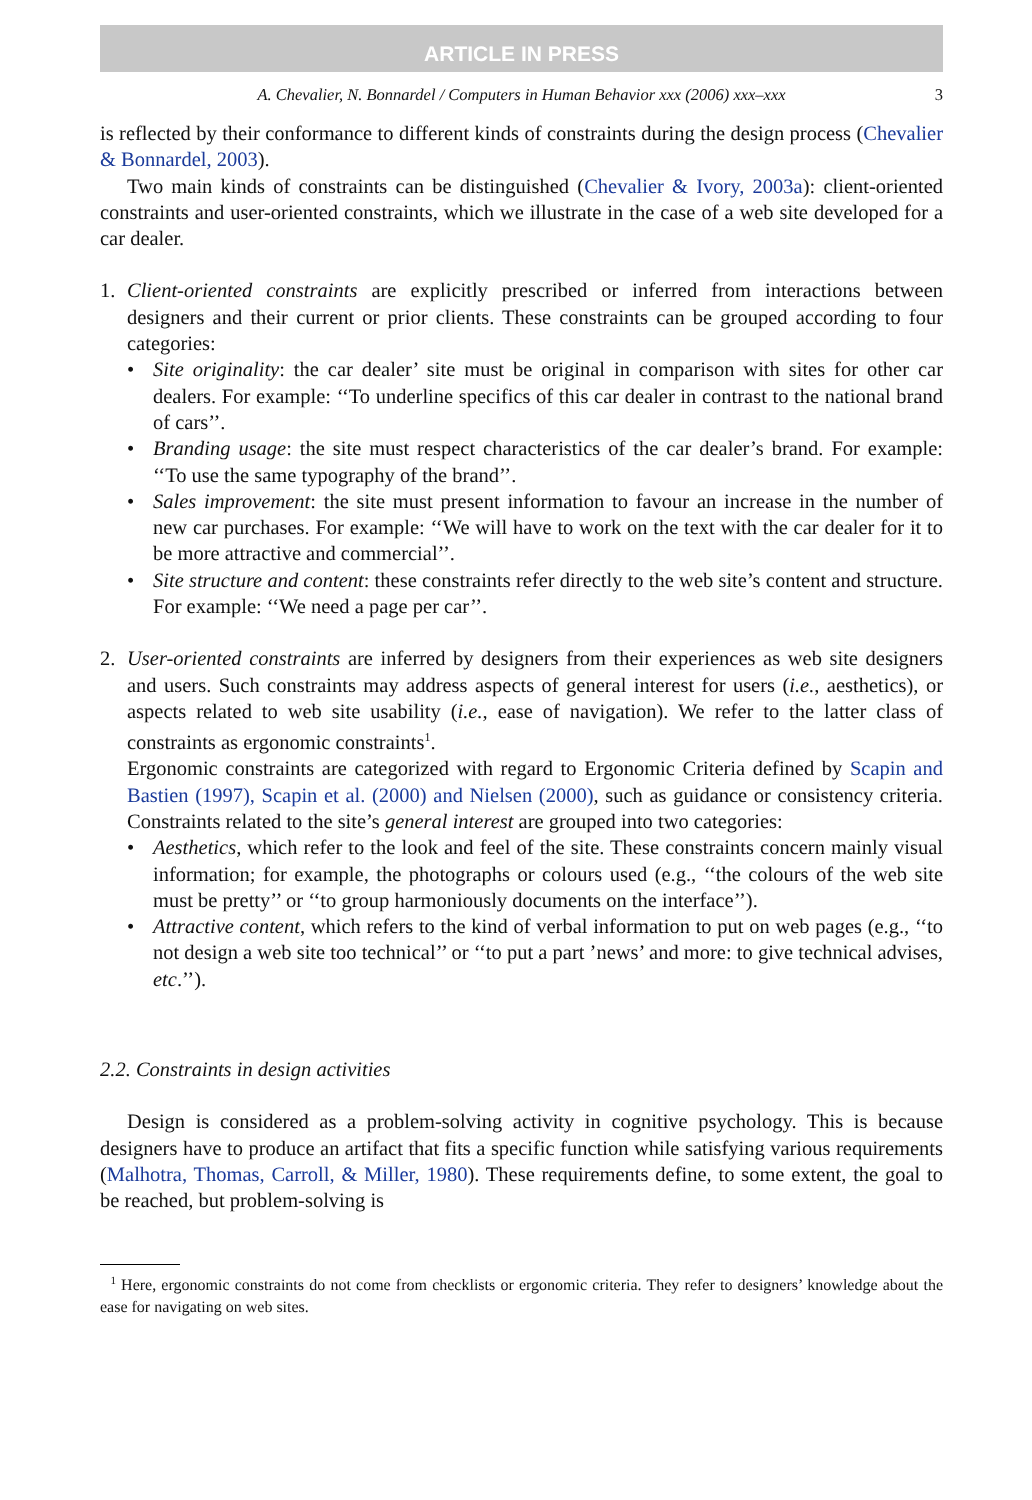ARTICLE IN PRESS
A. Chevalier, N. Bonnardel / Computers in Human Behavior xxx (2006) xxx–xxx 3
is reflected by their conformance to different kinds of constraints during the design process (Chevalier & Bonnardel, 2003).
Two main kinds of constraints can be distinguished (Chevalier & Ivory, 2003a): client-oriented constraints and user-oriented constraints, which we illustrate in the case of a web site developed for a car dealer.
1. Client-oriented constraints are explicitly prescribed or inferred from interactions between designers and their current or prior clients. These constraints can be grouped according to four categories:
• Site originality: the car dealer’ site must be original in comparison with sites for other car dealers. For example: ‘‘To underline specifics of this car dealer in contrast to the national brand of cars’’.
• Branding usage: the site must respect characteristics of the car dealer’s brand. For example: ‘‘To use the same typography of the brand’’.
• Sales improvement: the site must present information to favour an increase in the number of new car purchases. For example: ‘‘We will have to work on the text with the car dealer for it to be more attractive and commercial’’.
• Site structure and content: these constraints refer directly to the web site’s content and structure. For example: ‘‘We need a page per car’’.
2. User-oriented constraints are inferred by designers from their experiences as web site designers and users. Such constraints may address aspects of general interest for users (i.e., aesthetics), or aspects related to web site usability (i.e., ease of navigation). We refer to the latter class of constraints as ergonomic constraints<sup>1</sup>.
Ergonomic constraints are categorized with regard to Ergonomic Criteria defined by Scapin and Bastien (1997), Scapin et al. (2000) and Nielsen (2000), such as guidance or consistency criteria. Constraints related to the site’s general interest are grouped into two categories:
• Aesthetics, which refer to the look and feel of the site. These constraints concern mainly visual information; for example, the photographs or colours used (e.g., ‘‘the colours of the web site must be pretty’’ or ‘‘to group harmoniously documents on the interface’’).
• Attractive content, which refers to the kind of verbal information to put on web pages (e.g., ‘‘to not design a web site too technical’’ or ‘‘to put a part ’news’ and more: to give technical advises, etc.’’).
2.2. Constraints in design activities
Design is considered as a problem-solving activity in cognitive psychology. This is because designers have to produce an artifact that fits a specific function while satisfying various requirements (Malhotra, Thomas, Carroll, & Miller, 1980). These requirements define, to some extent, the goal to be reached, but problem-solving is
<sup>1</sup> Here, ergonomic constraints do not come from checklists or ergonomic criteria. They refer to designers’ knowledge about the ease for navigating on web sites.